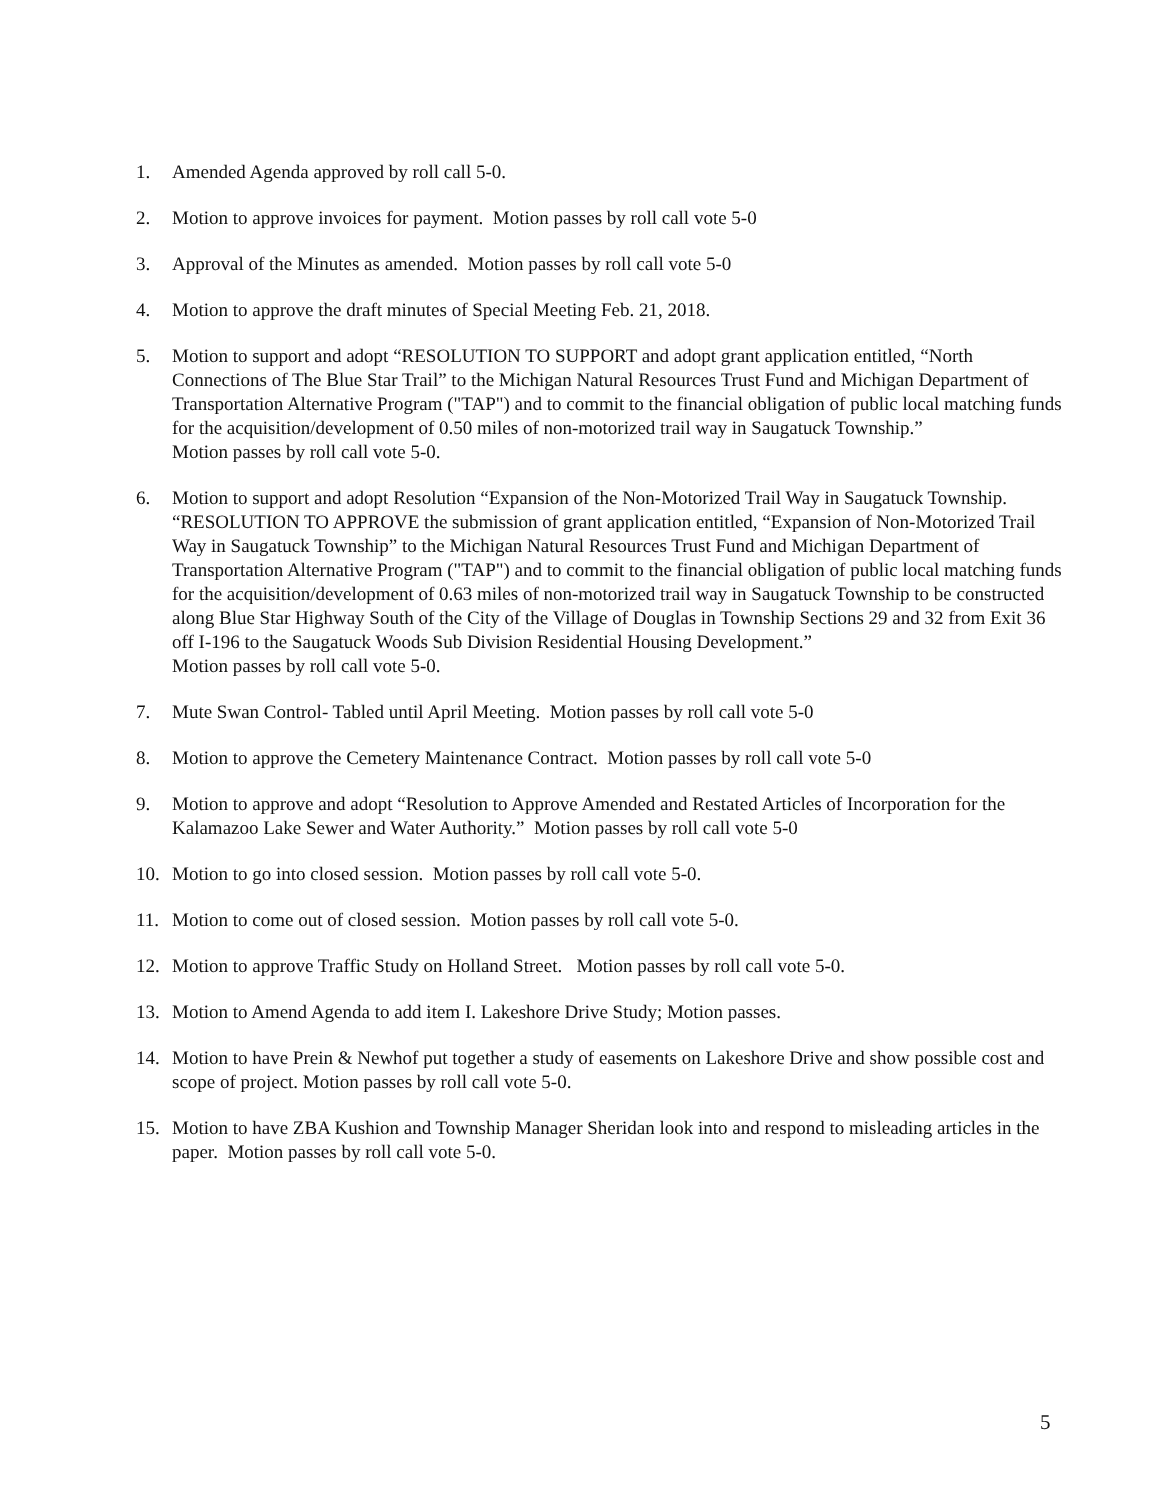1. Amended Agenda approved by roll call 5-0.
2. Motion to approve invoices for payment. Motion passes by roll call vote 5-0
3. Approval of the Minutes as amended. Motion passes by roll call vote 5-0
4. Motion to approve the draft minutes of Special Meeting Feb. 21, 2018.
5. Motion to support and adopt “RESOLUTION TO SUPPORT and adopt grant application entitled, “North Connections of The Blue Star Trail” to the Michigan Natural Resources Trust Fund and Michigan Department of Transportation Alternative Program ("TAP") and to commit to the financial obligation of public local matching funds for the acquisition/development of 0.50 miles of non-motorized trail way in Saugatuck Township.”
Motion passes by roll call vote 5-0.
6. Motion to support and adopt Resolution “Expansion of the Non-Motorized Trail Way in Saugatuck Township. “RESOLUTION TO APPROVE the submission of grant application entitled, “Expansion of Non-Motorized Trail Way in Saugatuck Township” to the Michigan Natural Resources Trust Fund and Michigan Department of Transportation Alternative Program ("TAP") and to commit to the financial obligation of public local matching funds for the acquisition/development of 0.63 miles of non-motorized trail way in Saugatuck Township to be constructed along Blue Star Highway South of the City of the Village of Douglas in Township Sections 29 and 32 from Exit 36 off I-196 to the Saugatuck Woods Sub Division Residential Housing Development.”
Motion passes by roll call vote 5-0.
7. Mute Swan Control- Tabled until April Meeting. Motion passes by roll call vote 5-0
8. Motion to approve the Cemetery Maintenance Contract. Motion passes by roll call vote 5-0
9. Motion to approve and adopt “Resolution to Approve Amended and Restated Articles of Incorporation for the Kalamazoo Lake Sewer and Water Authority.” Motion passes by roll call vote 5-0
10. Motion to go into closed session. Motion passes by roll call vote 5-0.
11. Motion to come out of closed session. Motion passes by roll call vote 5-0.
12. Motion to approve Traffic Study on Holland Street. Motion passes by roll call vote 5-0.
13. Motion to Amend Agenda to add item I. Lakeshore Drive Study; Motion passes.
14. Motion to have Prein & Newhof put together a study of easements on Lakeshore Drive and show possible cost and scope of project. Motion passes by roll call vote 5-0.
15. Motion to have ZBA Kushion and Township Manager Sheridan look into and respond to misleading articles in the paper. Motion passes by roll call vote 5-0.
5